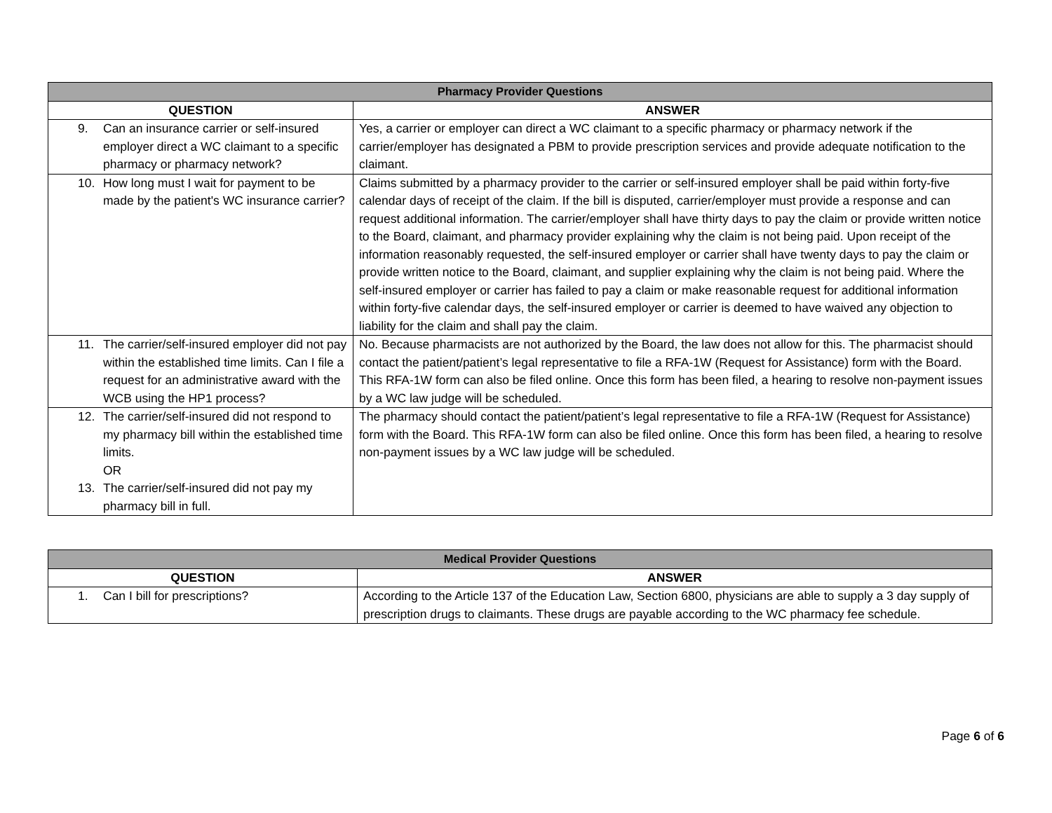| Pharmacy Provider Questions | |
| --- | --- |
| QUESTION | ANSWER |
| 9. Can an insurance carrier or self-insured employer direct a WC claimant to a specific pharmacy or pharmacy network? | Yes, a carrier or employer can direct a WC claimant to a specific pharmacy or pharmacy network if the carrier/employer has designated a PBM to provide prescription services and provide adequate notification to the claimant. |
| 10. How long must I wait for payment to be made by the patient's WC insurance carrier? | Claims submitted by a pharmacy provider to the carrier or self-insured employer shall be paid within forty-five calendar days of receipt of the claim. If the bill is disputed, carrier/employer must provide a response and can request additional information. The carrier/employer shall have thirty days to pay the claim or provide written notice to the Board, claimant, and pharmacy provider explaining why the claim is not being paid. Upon receipt of the information reasonably requested, the self-insured employer or carrier shall have twenty days to pay the claim or provide written notice to the Board, claimant, and supplier explaining why the claim is not being paid. Where the self-insured employer or carrier has failed to pay a claim or make reasonable request for additional information within forty-five calendar days, the self-insured employer or carrier is deemed to have waived any objection to liability for the claim and shall pay the claim. |
| 11. The carrier/self-insured employer did not pay within the established time limits. Can I file a request for an administrative award with the WCB using the HP1 process? | No. Because pharmacists are not authorized by the Board, the law does not allow for this. The pharmacist should contact the patient/patient’s legal representative to file a RFA-1W (Request for Assistance) form with the Board. This RFA-1W form can also be filed online. Once this form has been filed, a hearing to resolve non-payment issues by a WC law judge will be scheduled. |
| 12. The carrier/self-insured did not respond to my pharmacy bill within the established time limits. OR 13. The carrier/self-insured did not pay my pharmacy bill in full. | The pharmacy should contact the patient/patient’s legal representative to file a RFA-1W (Request for Assistance) form with the Board. This RFA-1W form can also be filed online. Once this form has been filed, a hearing to resolve non-payment issues by a WC law judge will be scheduled. |
| Medical Provider Questions | |
| --- | --- |
| QUESTION | ANSWER |
| 1. Can I bill for prescriptions? | According to the Article 137 of the Education Law, Section 6800, physicians are able to supply a 3 day supply of prescription drugs to claimants. These drugs are payable according to the WC pharmacy fee schedule. |
Page 6 of 6